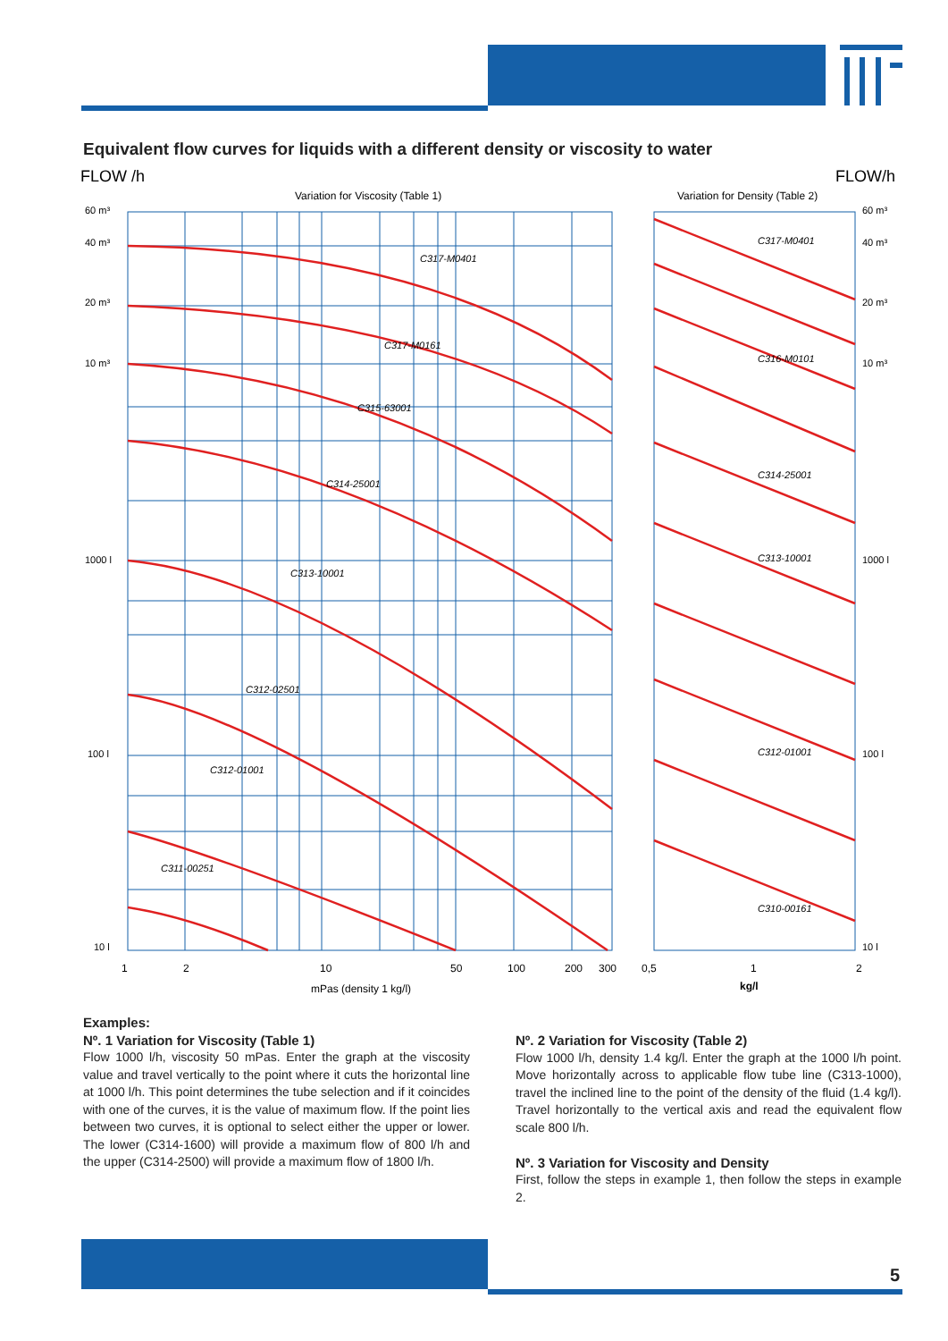Equivalent flow curves for liquids with a different density or viscosity to water
FLOW /h
FLOW/h
Variation for Viscosity (Table 1)
Variation for Density (Table 2)
60 m³
40 m³
20 m³
10 m³
1000 l
100 l
10 l
60 m³
40 m³
20 m³
10 m³
1000 l
100 l
10 l
C317-M0401
C317-M0161
C315-63001
C314-25001
C313-10001
C312-02501
C312-01001
C311-00251
C317-M0401
C316-M0101
C314-25001
C313-10001
C312-01001
C310-00161
1
2
10
50
100
200
300
0,5
1
2
mPas (density 1 kg/l)
kg/l
Examples:
Nº. 1 Variation for Viscosity (Table 1)
Flow 1000 l/h, viscosity 50 mPas. Enter the graph at the viscosity value and travel vertically to the point where it cuts the horizontal line at 1000 l/h. This point determines the tube selection and if it coincides with one of the curves, it is the value of maximum flow. If the point lies between two curves, it is optional to select either the upper or lower. The lower (C314-1600) will provide a maximum flow of 800 l/h and the upper (C314-2500) will provide a maximum flow of 1800 l/h.
Nº. 2 Variation for Viscosity (Table 2)
Flow 1000 l/h, density 1.4 kg/l. Enter the graph at the 1000 l/h point. Move horizontally across to applicable flow tube line (C313-1000), travel the inclined line to the point of the density of the fluid (1.4 kg/l). Travel horizontally to the vertical axis and read the equivalent flow scale 800 l/h.
Nº. 3 Variation for Viscosity and Density
First, follow the steps in example 1, then follow the steps in example 2.
5